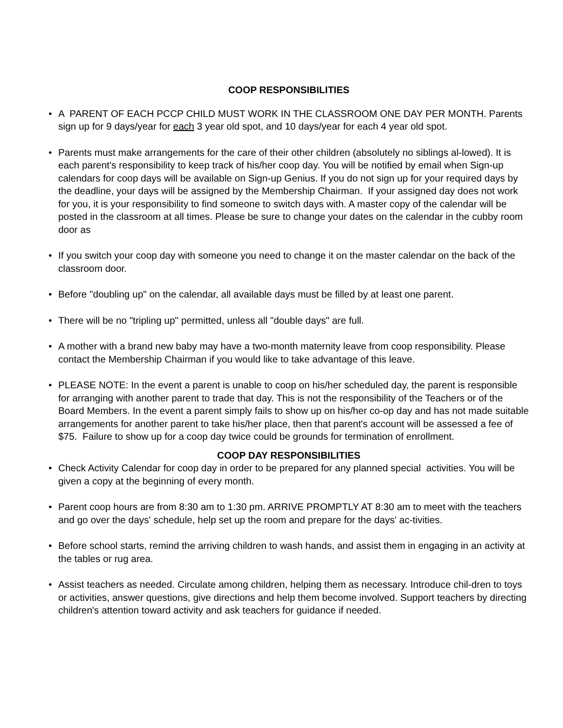COOP RESPONSIBILITIES
• A PARENT OF EACH PCCP CHILD MUST WORK IN THE CLASSROOM ONE DAY PER MONTH. Parents sign up for 9 days/year for each 3 year old spot, and 10 days/year for each 4 year old spot.
• Parents must make arrangements for the care of their other children (absolutely no siblings al-lowed). It is each parent's responsibility to keep track of his/her coop day. You will be notified by email when Sign-up calendars for coop days will be available on Sign-up Genius. If you do not sign up for your required days by the deadline, your days will be assigned by the Membership Chairman. If your assigned day does not work for you, it is your responsibility to find someone to switch days with. A master copy of the calendar will be posted in the classroom at all times. Please be sure to change your dates on the calendar in the cubby room door as
• If you switch your coop day with someone you need to change it on the master calendar on the back of the classroom door.
• Before "doubling up" on the calendar, all available days must be filled by at least one parent.
• There will be no "tripling up" permitted, unless all "double days" are full.
• A mother with a brand new baby may have a two-month maternity leave from coop responsibility. Please contact the Membership Chairman if you would like to take advantage of this leave.
• PLEASE NOTE: In the event a parent is unable to coop on his/her scheduled day, the parent is responsible for arranging with another parent to trade that day. This is not the responsibility of the Teachers or of the Board Members. In the event a parent simply fails to show up on his/her co-op day and has not made suitable arrangements for another parent to take his/her place, then that parent's account will be assessed a fee of $75. Failure to show up for a coop day twice could be grounds for termination of enrollment.
COOP DAY RESPONSIBILITIES
• Check Activity Calendar for coop day in order to be prepared for any planned special activities. You will be given a copy at the beginning of every month.
• Parent coop hours are from 8:30 am to 1:30 pm. ARRIVE PROMPTLY AT 8:30 am to meet with the teachers and go over the days' schedule, help set up the room and prepare for the days' ac-tivities.
• Before school starts, remind the arriving children to wash hands, and assist them in engaging in an activity at the tables or rug area.
• Assist teachers as needed. Circulate among children, helping them as necessary. Introduce chil-dren to toys or activities, answer questions, give directions and help them become involved. Support teachers by directing children's attention toward activity and ask teachers for guidance if needed.